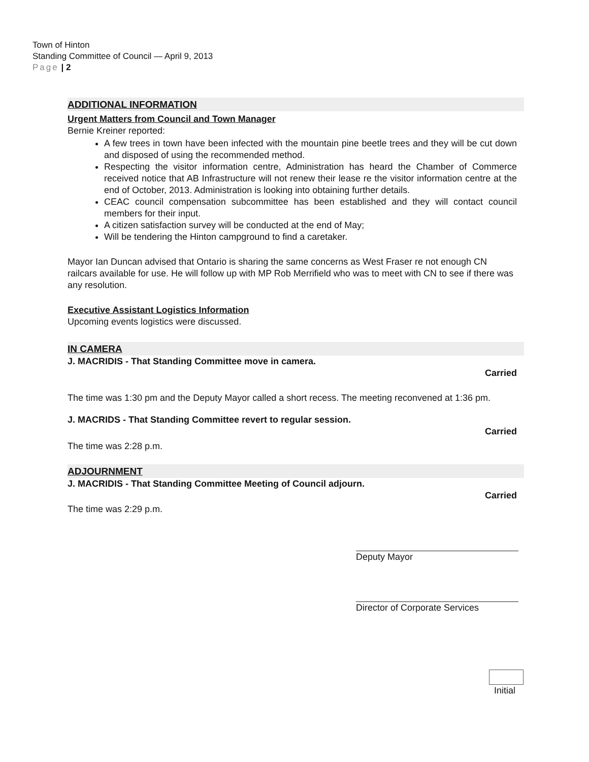Town of Hinton
Standing Committee of Council — April 9, 2013
Page | 2
ADDITIONAL INFORMATION
Urgent Matters from Council and Town Manager
Bernie Kreiner reported:
A few trees in town have been infected with the mountain pine beetle trees and they will be cut down and disposed of using the recommended method.
Respecting the visitor information centre, Administration has heard the Chamber of Commerce received notice that AB Infrastructure will not renew their lease re the visitor information centre at the end of October, 2013. Administration is looking into obtaining further details.
CEAC council compensation subcommittee has been established and they will contact council members for their input.
A citizen satisfaction survey will be conducted at the end of May;
Will be tendering the Hinton campground to find a caretaker.
Mayor Ian Duncan advised that Ontario is sharing the same concerns as West Fraser re not enough CN railcars available for use. He will follow up with MP Rob Merrifield who was to meet with CN to see if there was any resolution.
Executive Assistant Logistics Information
Upcoming events logistics were discussed.
IN CAMERA
J. MACRIDIS - That Standing Committee move in camera.
Carried
The time was 1:30 pm and the Deputy Mayor called a short recess. The meeting reconvened at 1:36 pm.
J. MACRIDS - That Standing Committee revert to regular session.
Carried
The time was 2:28 p.m.
ADJOURNMENT
J. MACRIDIS - That Standing Committee Meeting of Council adjourn.
Carried
The time was 2:29 p.m.
Deputy Mayor
Director of Corporate Services
Initial